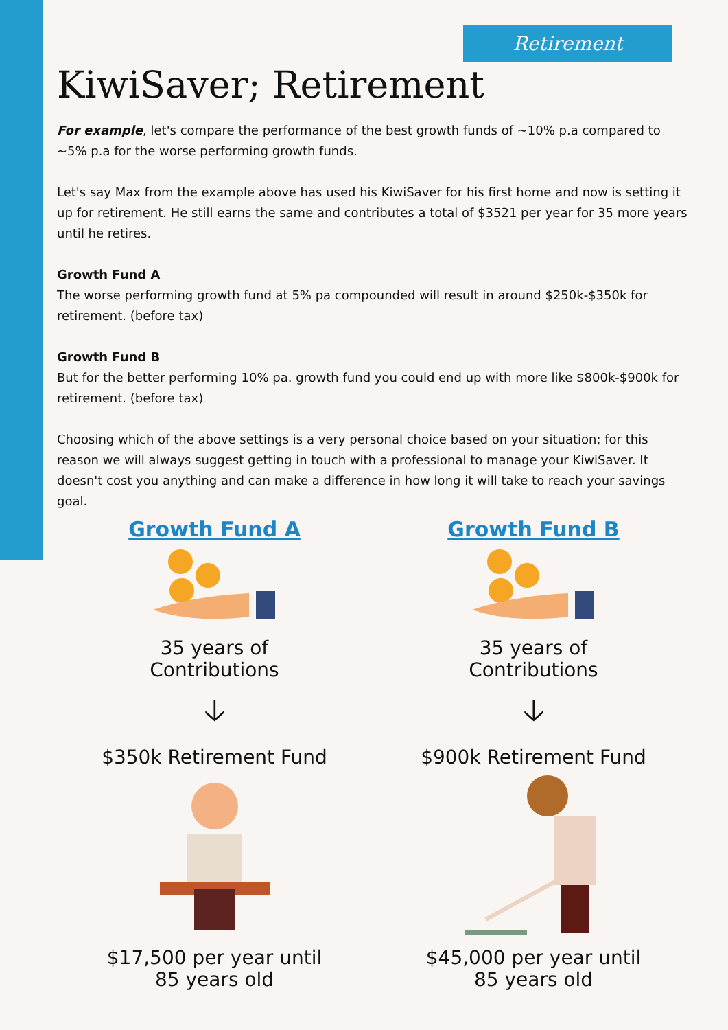Retirement
KiwiSaver; Retirement
For example, let's compare the performance of the best growth funds of ~10% p.a compared to ~5% p.a for the worse performing growth funds.
Let's say Max from the example above has used his KiwiSaver for his first home and now is setting it up for retirement. He still earns the same and contributes a total of $3521 per year for 35 more years until he retires.
Growth Fund A
The worse performing growth fund at 5% pa compounded will result in around $250k-$350k for retirement. (before tax)
Growth Fund B
But for the better performing 10% pa. growth fund you could end up with more like $800k-$900k for retirement. (before tax)
Choosing which of the above settings is a very personal choice based on your situation; for this reason we will always suggest getting in touch with a professional to manage your KiwiSaver. It doesn't cost you anything and can make a difference in how long it will take to reach your savings goal.
Growth Fund A
35 years of
Contributions
🡣
$350k Retirement Fund
$17,500 per year until
85 years old
Growth Fund B
35 years of
Contributions
🡣
$900k Retirement Fund
$45,000 per year until
85 years old